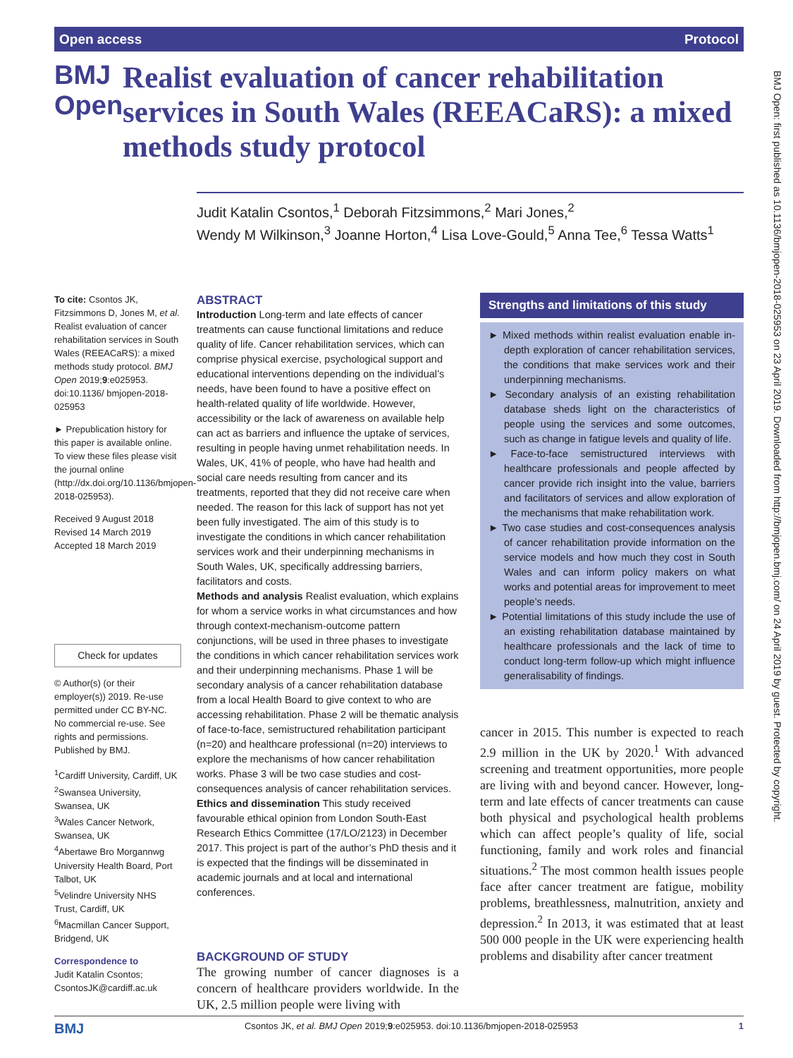Open access Protocol
BMJ Open
Realist evaluation of cancer rehabilitation services in South Wales (REEACaRS): a mixed methods study protocol
Judit Katalin Csontos,<sup>1</sup> Deborah Fitzsimmons,<sup>2</sup> Mari Jones,<sup>2</sup>
Wendy M Wilkinson,<sup>3</sup> Joanne Horton,<sup>4</sup> Lisa Love-Gould,<sup>5</sup> Anna Tee,<sup>6</sup> Tessa Watts<sup>1</sup>
To cite: Csontos JK, Fitzsimmons D, Jones M, et al. Realist evaluation of cancer rehabilitation services in South Wales (REEACaRS): a mixed methods study protocol. BMJ Open 2019;9:e025953. doi:10.1136/ bmjopen-2018-025953
► Prepublication history for this paper is available online. To view these files please visit the journal online (http://dx.doi.org/10.1136/bmjopen-2018-025953).
Received 9 August 2018
Revised 14 March 2019
Accepted 18 March 2019
Check for updates
© Author(s) (or their employer(s)) 2019. Re-use permitted under CC BY-NC. No commercial re-use. See rights and permissions. Published by BMJ.
<sup>1</sup> Cardiff University, Cardiff, UK
<sup>2</sup> Swansea University, Swansea, UK
<sup>3</sup> Wales Cancer Network, Swansea, UK
<sup>4</sup> Abertawe Bro Morgannwg University Health Board, Port Talbot, UK
<sup>5</sup> Velindre University NHS Trust, Cardiff, UK
<sup>6</sup> Macmillan Cancer Support, Bridgend, UK
Correspondence to
Judit Katalin Csontos; CsontosJK@cardiff.ac.uk
ABSTRACT
Introduction Long-term and late effects of cancer treatments can cause functional limitations and reduce quality of life. Cancer rehabilitation services, which can comprise physical exercise, psychological support and educational interventions depending on the individual’s needs, have been found to have a positive effect on health-related quality of life worldwide. However, accessibility or the lack of awareness on available help can act as barriers and influence the uptake of services, resulting in people having unmet rehabilitation needs. In Wales, UK, 41% of people, who have had health and social care needs resulting from cancer and its treatments, reported that they did not receive care when needed. The reason for this lack of support has not yet been fully investigated. The aim of this study is to investigate the conditions in which cancer rehabilitation services work and their underpinning mechanisms in South Wales, UK, specifically addressing barriers, facilitators and costs.
Methods and analysis Realist evaluation, which explains for whom a service works in what circumstances and how through context-mechanism-outcome pattern conjunctions, will be used in three phases to investigate the conditions in which cancer rehabilitation services work and their underpinning mechanisms. Phase 1 will be secondary analysis of a cancer rehabilitation database from a local Health Board to give context to who are accessing rehabilitation. Phase 2 will be thematic analysis of face-to-face, semistructured rehabilitation participant (n=20) and healthcare professional (n=20) interviews to explore the mechanisms of how cancer rehabilitation works. Phase 3 will be two case studies and cost-consequences analysis of cancer rehabilitation services.
Ethics and dissemination This study received favourable ethical opinion from London South-East Research Ethics Committee (17/LO/2123) in December 2017. This project is part of the author’s PhD thesis and it is expected that the findings will be disseminated in academic journals and at local and international conferences.
BACKGROUND OF STUDY
The growing number of cancer diagnoses is a concern of healthcare providers worldwide. In the UK, 2.5 million people were living with
Strengths and limitations of this study
► Mixed methods within realist evaluation enable in-depth exploration of cancer rehabilitation services, the conditions that make services work and their underpinning mechanisms.
► Secondary analysis of an existing rehabilitation database sheds light on the characteristics of people using the services and some outcomes, such as change in fatigue levels and quality of life.
► Face-to-face semistructured interviews with healthcare professionals and people affected by cancer provide rich insight into the value, barriers and facilitators of services and allow exploration of the mechanisms that make rehabilitation work.
► Two case studies and cost-consequences analysis of cancer rehabilitation provide information on the service models and how much they cost in South Wales and can inform policy makers on what works and potential areas for improvement to meet people’s needs.
► Potential limitations of this study include the use of an existing rehabilitation database maintained by healthcare professionals and the lack of time to conduct long-term follow-up which might influence generalisability of findings.
cancer in 2015. This number is expected to reach 2.9 million in the UK by 2020.<sup>1</sup> With advanced screening and treatment opportunities, more people are living with and beyond cancer. However, long-term and late effects of cancer treatments can cause both physical and psychological health problems which can affect people’s quality of life, social functioning, family and work roles and financial situations.<sup>2</sup> The most common health issues people face after cancer treatment are fatigue, mobility problems, breathlessness, malnutrition, anxiety and depression.<sup>2</sup> In 2013, it was estimated that at least 500 000 people in the UK were experiencing health problems and disability after cancer treatment
BMJ Open: first published as 10.1136/bmjopen-2018-025953 on 23 April 2019. Downloaded from http://bmjopen.bmj.com/ on 24 April 2019 by guest. Protected by copyright.
BMJ Csontos JK, et al. BMJ Open 2019;9:e025953. doi:10.1136/bmjopen-2018-025953 1